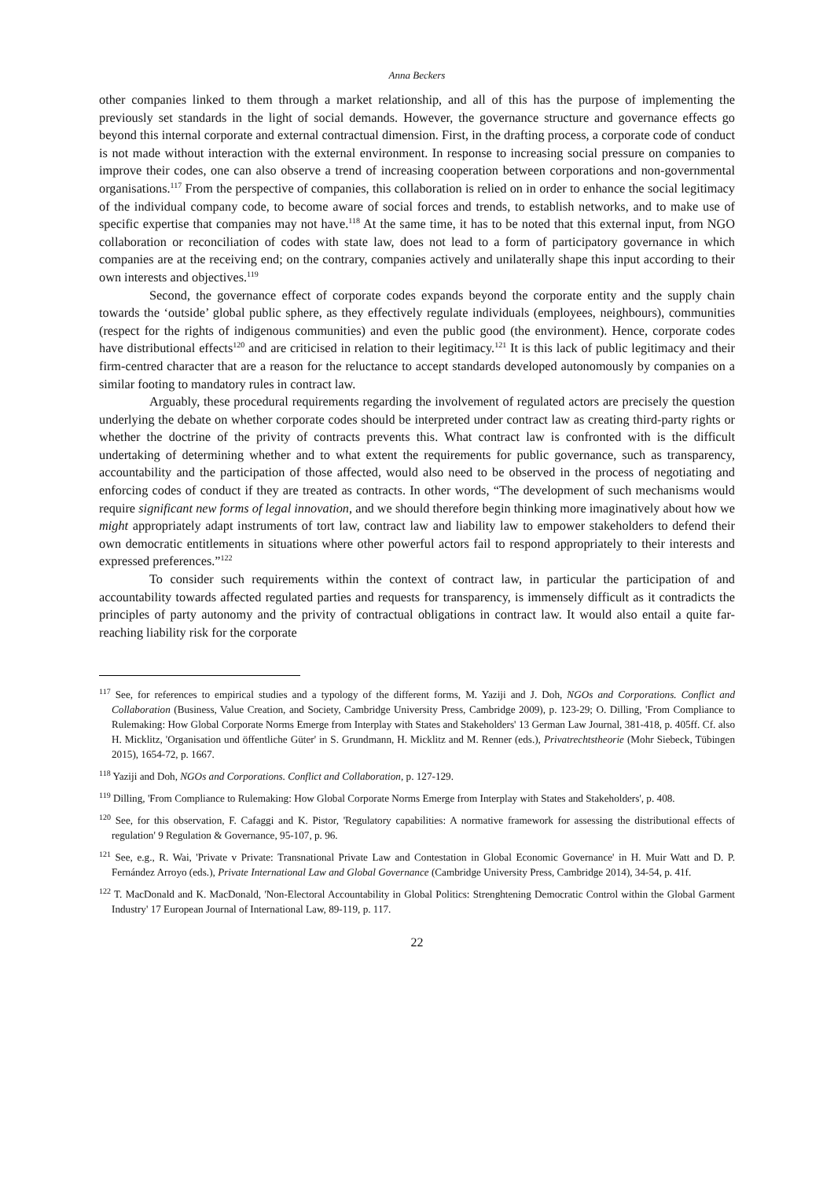Anna Beckers
other companies linked to them through a market relationship, and all of this has the purpose of implementing the previously set standards in the light of social demands. However, the governance structure and governance effects go beyond this internal corporate and external contractual dimension. First, in the drafting process, a corporate code of conduct is not made without interaction with the external environment. In response to increasing social pressure on companies to improve their codes, one can also observe a trend of increasing cooperation between corporations and non-governmental organisations.<sup>117</sup> From the perspective of companies, this collaboration is relied on in order to enhance the social legitimacy of the individual company code, to become aware of social forces and trends, to establish networks, and to make use of specific expertise that companies may not have.<sup>118</sup> At the same time, it has to be noted that this external input, from NGO collaboration or reconciliation of codes with state law, does not lead to a form of participatory governance in which companies are at the receiving end; on the contrary, companies actively and unilaterally shape this input according to their own interests and objectives.<sup>119</sup>
Second, the governance effect of corporate codes expands beyond the corporate entity and the supply chain towards the ‘outside’ global public sphere, as they effectively regulate individuals (employees, neighbours), communities (respect for the rights of indigenous communities) and even the public good (the environment). Hence, corporate codes have distributional effects<sup>120</sup> and are criticised in relation to their legitimacy.<sup>121</sup> It is this lack of public legitimacy and their firm-centred character that are a reason for the reluctance to accept standards developed autonomously by companies on a similar footing to mandatory rules in contract law.
Arguably, these procedural requirements regarding the involvement of regulated actors are precisely the question underlying the debate on whether corporate codes should be interpreted under contract law as creating third-party rights or whether the doctrine of the privity of contracts prevents this. What contract law is confronted with is the difficult undertaking of determining whether and to what extent the requirements for public governance, such as transparency, accountability and the participation of those affected, would also need to be observed in the process of negotiating and enforcing codes of conduct if they are treated as contracts. In other words, “The development of such mechanisms would require significant new forms of legal innovation, and we should therefore begin thinking more imaginatively about how we might appropriately adapt instruments of tort law, contract law and liability law to empower stakeholders to defend their own democratic entitlements in situations where other powerful actors fail to respond appropriately to their interests and expressed preferences.”<sup>122</sup>
To consider such requirements within the context of contract law, in particular the participation of and accountability towards affected regulated parties and requests for transparency, is immensely difficult as it contradicts the principles of party autonomy and the privity of contractual obligations in contract law. It would also entail a quite far-reaching liability risk for the corporate
<sup>117</sup> See, for references to empirical studies and a typology of the different forms, M. Yaziji and J. Doh, NGOs and Corporations. Conflict and Collaboration (Business, Value Creation, and Society, Cambridge University Press, Cambridge 2009), p. 123-29; O. Dilling, 'From Compliance to Rulemaking: How Global Corporate Norms Emerge from Interplay with States and Stakeholders' 13 German Law Journal, 381-418, p. 405ff. Cf. also H. Micklitz, 'Organisation und öffentliche Güter' in S. Grundmann, H. Micklitz and M. Renner (eds.), Privatrechtstheorie (Mohr Siebeck, Tübingen 2015), 1654-72, p. 1667.
<sup>118</sup> Yaziji and Doh, NGOs and Corporations. Conflict and Collaboration, p. 127-129.
<sup>119</sup> Dilling, 'From Compliance to Rulemaking: How Global Corporate Norms Emerge from Interplay with States and Stakeholders', p. 408.
<sup>120</sup> See, for this observation, F. Cafaggi and K. Pistor, 'Regulatory capabilities: A normative framework for assessing the distributional effects of regulation' 9 Regulation & Governance, 95-107, p. 96.
<sup>121</sup> See, e.g., R. Wai, 'Private v Private: Transnational Private Law and Contestation in Global Economic Governance' in H. Muir Watt and D. P. Fernández Arroyo (eds.), Private International Law and Global Governance (Cambridge University Press, Cambridge 2014), 34-54, p. 41f.
<sup>122</sup> T. MacDonald and K. MacDonald, 'Non-Electoral Accountability in Global Politics: Strenghtening Democratic Control within the Global Garment Industry' 17 European Journal of International Law, 89-119, p. 117.
22